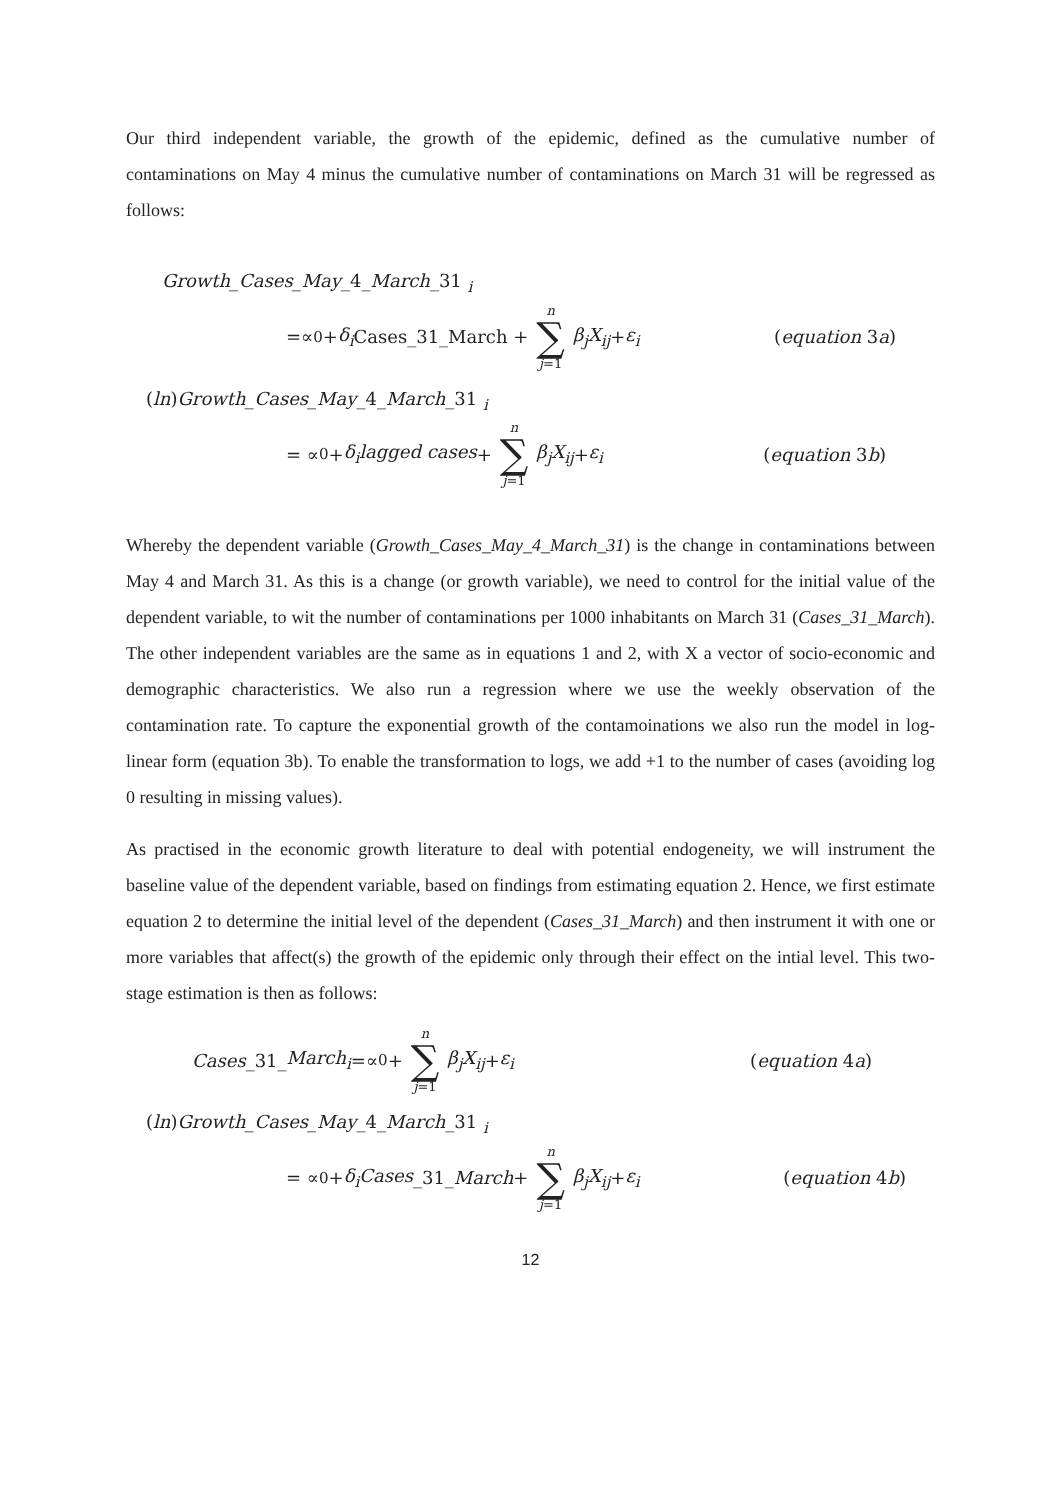Our third independent variable, the growth of the epidemic, defined as the cumulative number of contaminations on May 4 minus the cumulative number of contaminations on March 31 will be regressed as follows:
Growth_Cases_May_4_March_31 <sub>i</sub>
=∝<sub>0</sub>+ δ<sub>i</sub> Cases_31_March + n ∑ j=1 β<sub>j</sub>X<sub>ij</sub> + ε<sub>i</sub> (equation 3a)
(ln)Growth_Cases_May_4_March_31 <sub>i</sub>
= ∝<sub>0</sub>+ δ<sub>i</sub>lagged cases + n ∑ j=1 β<sub>j</sub>X<sub>ij</sub> + ε<sub>i</sub> (equation 3b)
Whereby the dependent variable (Growth_Cases_May_4_March_31) is the change in contaminations between May 4 and March 31. As this is a change (or growth variable), we need to control for the initial value of the dependent variable, to wit the number of contaminations per 1000 inhabitants on March 31 (Cases_31_March). The other independent variables are the same as in equations 1 and 2, with X a vector of socio-economic and demographic characteristics. We also run a regression where we use the weekly observation of the contamination rate. To capture the exponential growth of the contamoinations we also run the model in log-linear form (equation 3b). To enable the transformation to logs, we add +1 to the number of cases (avoiding log 0 resulting in missing values).
As practised in the economic growth literature to deal with potential endogeneity, we will instrument the baseline value of the dependent variable, based on findings from estimating equation 2. Hence, we first estimate equation 2 to determine the initial level of the dependent (Cases_31_March) and then instrument it with one or more variables that affect(s) the growth of the epidemic only through their effect on the intial level. This two-stage estimation is then as follows:
Cases _31_ March<sub>i</sub> =∝<sub>0</sub>+ n ∑ j=1 β<sub>j</sub>X<sub>ij</sub> + ε<sub>i</sub> (equation 4a)
(ln)Growth_Cases_May_4_March_31 <sub>i</sub>
= ∝<sub>0</sub>+ δ<sub>i</sub>Cases _31_ March + n ∑ j=1 β<sub>j</sub>X<sub>ij</sub> + ε<sub>i</sub> (equation 4b)
12